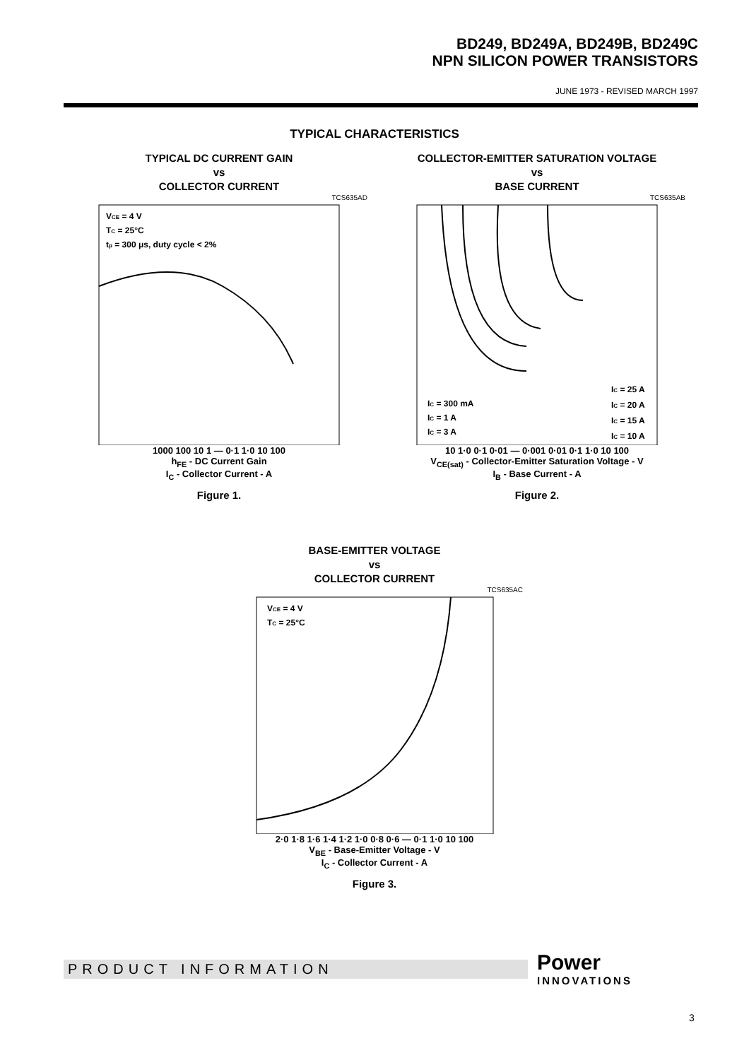BD249, BD249A, BD249B, BD249C
NPN SILICON POWER TRANSISTORS
JUNE 1973 - REVISED MARCH 1997
TYPICAL CHARACTERISTICS
TYPICAL DC CURRENT GAIN
vs
COLLECTOR CURRENT
TCS635AD
VCE = 4 V
TC = 25°C
tp = 300 μs, duty cycle < 2%
1000 100 10 1 — 0·1 1·0 10 100
h<sub>FE</sub> - DC Current Gain
I<sub>C</sub> - Collector Current - A
Figure 1.
COLLECTOR-EMITTER SATURATION VOLTAGE
vs
BASE CURRENT
TCS635AB
IC = 300 mA
IC = 1 A
IC = 3 A
IC = 25 A
IC = 20 A
IC = 15 A
IC = 10 A
10 1·0 0·1 0·01 — 0·001 0·01 0·1 1·0 10 100
V<sub>CE(sat)</sub> - Collector-Emitter Saturation Voltage - V
I<sub>B</sub> - Base Current - A
Figure 2.
BASE-EMITTER VOLTAGE
vs
COLLECTOR CURRENT
TCS635AC
VCE = 4 V
TC = 25°C
2·0 1·8 1·6 1·4 1·2 1·0 0·8 0·6 — 0·1 1·0 10 100
V<sub>BE</sub> - Base-Emitter Voltage - V
I<sub>C</sub> - Collector Current - A
Figure 3.
PRODUCT INFORMATION Power
INNOVATIONS
3